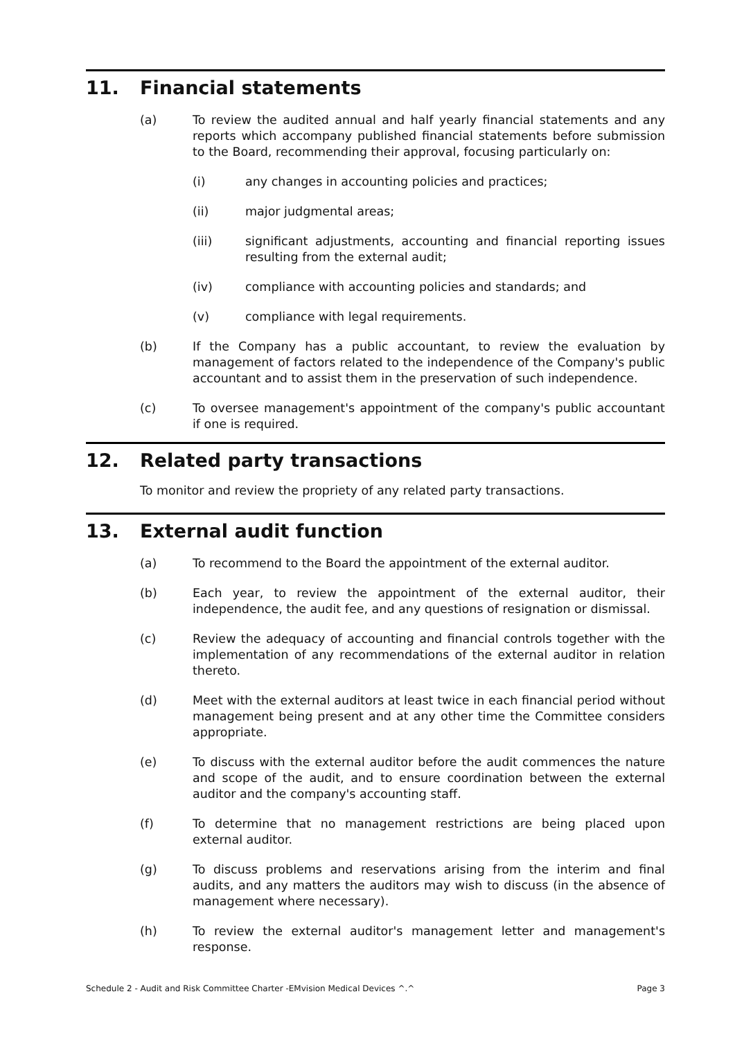11. Financial statements
(a) To review the audited annual and half yearly financial statements and any reports which accompany published financial statements before submission to the Board, recommending their approval, focusing particularly on:
(i) any changes in accounting policies and practices;
(ii) major judgmental areas;
(iii) significant adjustments, accounting and financial reporting issues resulting from the external audit;
(iv) compliance with accounting policies and standards; and
(v) compliance with legal requirements.
(b) If the Company has a public accountant, to review the evaluation by management of factors related to the independence of the Company's public accountant and to assist them in the preservation of such independence.
(c) To oversee management's appointment of the company's public accountant if one is required.
12. Related party transactions
To monitor and review the propriety of any related party transactions.
13. External audit function
(a) To recommend to the Board the appointment of the external auditor.
(b) Each year, to review the appointment of the external auditor, their independence, the audit fee, and any questions of resignation or dismissal.
(c) Review the adequacy of accounting and financial controls together with the implementation of any recommendations of the external auditor in relation thereto.
(d) Meet with the external auditors at least twice in each financial period without management being present and at any other time the Committee considers appropriate.
(e) To discuss with the external auditor before the audit commences the nature and scope of the audit, and to ensure coordination between the external auditor and the company's accounting staff.
(f) To determine that no management restrictions are being placed upon external auditor.
(g) To discuss problems and reservations arising from the interim and final audits, and any matters the auditors may wish to discuss (in the absence of management where necessary).
(h) To review the external auditor's management letter and management's response.
Schedule 2 - Audit and Risk Committee Charter -EMvision Medical Devices ^.^ Page 3